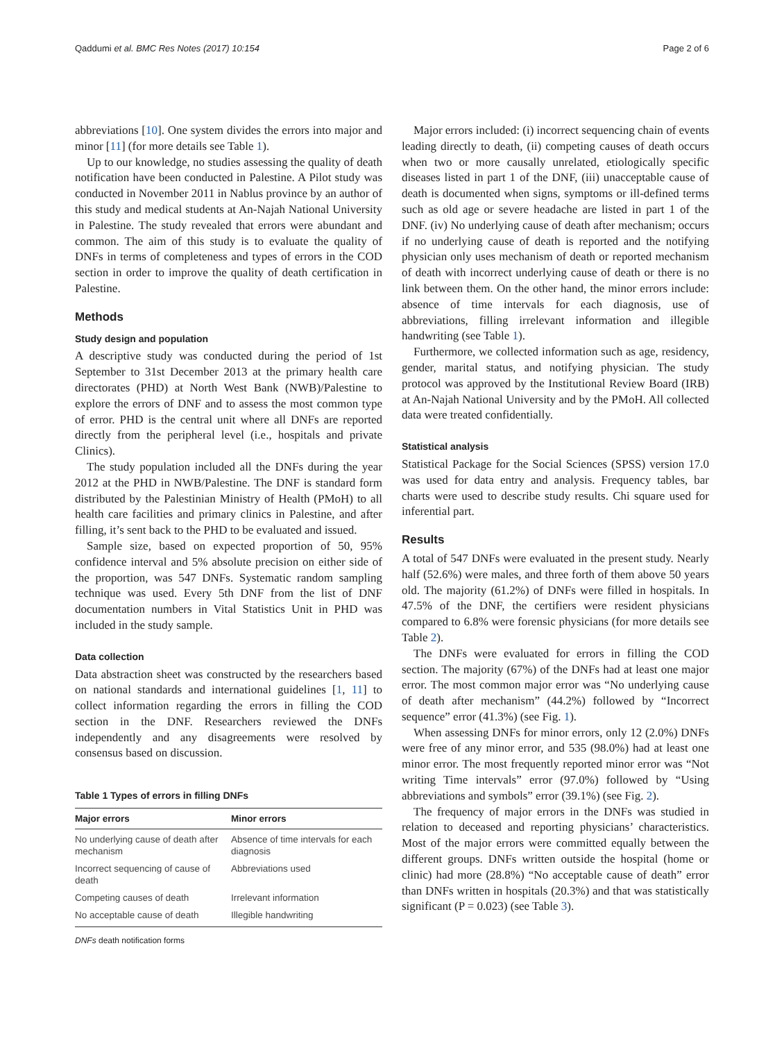Qaddumi et al. BMC Res Notes (2017) 10:154 Page 2 of 6
abbreviations [10]. One system divides the errors into major and minor [11] (for more details see Table 1).
Up to our knowledge, no studies assessing the quality of death notification have been conducted in Palestine. A Pilot study was conducted in November 2011 in Nablus province by an author of this study and medical students at An-Najah National University in Palestine. The study revealed that errors were abundant and common. The aim of this study is to evaluate the quality of DNFs in terms of completeness and types of errors in the COD section in order to improve the quality of death certification in Palestine.
Methods
Study design and population
A descriptive study was conducted during the period of 1st September to 31st December 2013 at the primary health care directorates (PHD) at North West Bank (NWB)/Palestine to explore the errors of DNF and to assess the most common type of error. PHD is the central unit where all DNFs are reported directly from the peripheral level (i.e., hospitals and private Clinics).
The study population included all the DNFs during the year 2012 at the PHD in NWB/Palestine. The DNF is standard form distributed by the Palestinian Ministry of Health (PMoH) to all health care facilities and primary clinics in Palestine, and after filling, it’s sent back to the PHD to be evaluated and issued.
Sample size, based on expected proportion of 50, 95% confidence interval and 5% absolute precision on either side of the proportion, was 547 DNFs. Systematic random sampling technique was used. Every 5th DNF from the list of DNF documentation numbers in Vital Statistics Unit in PHD was included in the study sample.
Data collection
Data abstraction sheet was constructed by the researchers based on national standards and international guidelines [1, 11] to collect information regarding the errors in filling the COD section in the DNF. Researchers reviewed the DNFs independently and any disagreements were resolved by consensus based on discussion.
Table 1 Types of errors in filling DNFs
| Major errors | Minor errors |
| --- | --- |
| No underlying cause of death after mechanism | Absence of time intervals for each diagnosis |
| Incorrect sequencing of cause of death | Abbreviations used |
| Competing causes of death | Irrelevant information |
| No acceptable cause of death | Illegible handwriting |
DNFs death notification forms
Major errors included: (i) incorrect sequencing chain of events leading directly to death, (ii) competing causes of death occurs when two or more causally unrelated, etiologically specific diseases listed in part 1 of the DNF, (iii) unacceptable cause of death is documented when signs, symptoms or ill-defined terms such as old age or severe headache are listed in part 1 of the DNF. (iv) No underlying cause of death after mechanism; occurs if no underlying cause of death is reported and the notifying physician only uses mechanism of death or reported mechanism of death with incorrect underlying cause of death or there is no link between them. On the other hand, the minor errors include: absence of time intervals for each diagnosis, use of abbreviations, filling irrelevant information and illegible handwriting (see Table 1).
Furthermore, we collected information such as age, residency, gender, marital status, and notifying physician. The study protocol was approved by the Institutional Review Board (IRB) at An-Najah National University and by the PMoH. All collected data were treated confidentially.
Statistical analysis
Statistical Package for the Social Sciences (SPSS) version 17.0 was used for data entry and analysis. Frequency tables, bar charts were used to describe study results. Chi square used for inferential part.
Results
A total of 547 DNFs were evaluated in the present study. Nearly half (52.6%) were males, and three forth of them above 50 years old. The majority (61.2%) of DNFs were filled in hospitals. In 47.5% of the DNF, the certifiers were resident physicians compared to 6.8% were forensic physicians (for more details see Table 2).
The DNFs were evaluated for errors in filling the COD section. The majority (67%) of the DNFs had at least one major error. The most common major error was “No underlying cause of death after mechanism” (44.2%) followed by “Incorrect sequence” error (41.3%) (see Fig. 1).
When assessing DNFs for minor errors, only 12 (2.0%) DNFs were free of any minor error, and 535 (98.0%) had at least one minor error. The most frequently reported minor error was “Not writing Time intervals” error (97.0%) followed by “Using abbreviations and symbols” error (39.1%) (see Fig. 2).
The frequency of major errors in the DNFs was studied in relation to deceased and reporting physicians’ characteristics. Most of the major errors were committed equally between the different groups. DNFs written outside the hospital (home or clinic) had more (28.8%) “No acceptable cause of death” error than DNFs written in hospitals (20.3%) and that was statistically significant (P = 0.023) (see Table 3).